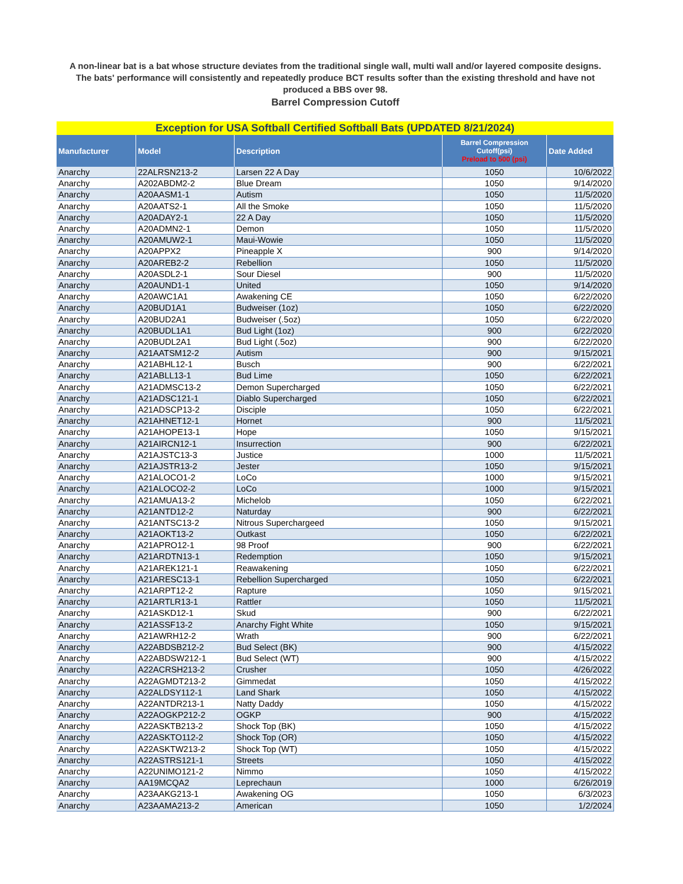A non-linear bat is a bat whose structure deviates from the traditional single wall, multi wall and/or layered composite designs.
The bats' performance will consistently and repeatedly produce BCT results softer than the existing threshold and have not produced a BBS over 98.
Barrel Compression Cutoff
| Exception for USA Softball Certified Softball Bats (UPDATED 8/21/2024) | | | | |
| --- | --- | --- | --- | --- |
| Manufacturer | Model | Description | Barrel Compression Cutoff(psi) Preload to 500 (psi) | Date Added |
| Anarchy | 22ALRSN213-2 | Larsen 22 A Day | 1050 | 10/6/2022 |
| Anarchy | A202ABDM2-2 | Blue Dream | 1050 | 9/14/2020 |
| Anarchy | A20AASM1-1 | Autism | 1050 | 11/5/2020 |
| Anarchy | A20AATS2-1 | All the Smoke | 1050 | 11/5/2020 |
| Anarchy | A20ADAY2-1 | 22 A Day | 1050 | 11/5/2020 |
| Anarchy | A20ADMN2-1 | Demon | 1050 | 11/5/2020 |
| Anarchy | A20AMUW2-1 | Maui-Wowie | 1050 | 11/5/2020 |
| Anarchy | A20APPX2 | Pineapple X | 900 | 9/14/2020 |
| Anarchy | A20AREB2-2 | Rebellion | 1050 | 11/5/2020 |
| Anarchy | A20ASDL2-1 | Sour Diesel | 900 | 11/5/2020 |
| Anarchy | A20AUND1-1 | United | 1050 | 9/14/2020 |
| Anarchy | A20AWC1A1 | Awakening CE | 1050 | 6/22/2020 |
| Anarchy | A20BUD1A1 | Budweiser (1oz) | 1050 | 6/22/2020 |
| Anarchy | A20BUD2A1 | Budweiser (.5oz) | 1050 | 6/22/2020 |
| Anarchy | A20BUDL1A1 | Bud Light (1oz) | 900 | 6/22/2020 |
| Anarchy | A20BUDL2A1 | Bud Light (.5oz) | 900 | 6/22/2020 |
| Anarchy | A21AATSM12-2 | Autism | 900 | 9/15/2021 |
| Anarchy | A21ABHL12-1 | Busch | 900 | 6/22/2021 |
| Anarchy | A21ABLL13-1 | Bud Lime | 1050 | 6/22/2021 |
| Anarchy | A21ADMSC13-2 | Demon Supercharged | 1050 | 6/22/2021 |
| Anarchy | A21ADSC121-1 | Diablo Supercharged | 1050 | 6/22/2021 |
| Anarchy | A21ADSCP13-2 | Disciple | 1050 | 6/22/2021 |
| Anarchy | A21AHNET12-1 | Hornet | 900 | 11/5/2021 |
| Anarchy | A21AHOPE13-1 | Hope | 1050 | 9/15/2021 |
| Anarchy | A21AIRCN12-1 | Insurrection | 900 | 6/22/2021 |
| Anarchy | A21AJSTC13-3 | Justice | 1000 | 11/5/2021 |
| Anarchy | A21AJSTR13-2 | Jester | 1050 | 9/15/2021 |
| Anarchy | A21ALOCO1-2 | LoCo | 1000 | 9/15/2021 |
| Anarchy | A21ALOCO2-2 | LoCo | 1000 | 9/15/2021 |
| Anarchy | A21AMUA13-2 | Michelob | 1050 | 6/22/2021 |
| Anarchy | A21ANTD12-2 | Naturday | 900 | 6/22/2021 |
| Anarchy | A21ANTSC13-2 | Nitrous Superchargeed | 1050 | 9/15/2021 |
| Anarchy | A21AOKT13-2 | Outkast | 1050 | 6/22/2021 |
| Anarchy | A21APRO12-1 | 98 Proof | 900 | 6/22/2021 |
| Anarchy | A21ARDTN13-1 | Redemption | 1050 | 9/15/2021 |
| Anarchy | A21AREK121-1 | Reawakening | 1050 | 6/22/2021 |
| Anarchy | A21ARESC13-1 | Rebellion Supercharged | 1050 | 6/22/2021 |
| Anarchy | A21ARPT12-2 | Rapture | 1050 | 9/15/2021 |
| Anarchy | A21ARTLR13-1 | Rattler | 1050 | 11/5/2021 |
| Anarchy | A21ASKD12-1 | Skud | 900 | 6/22/2021 |
| Anarchy | A21ASSF13-2 | Anarchy Fight White | 1050 | 9/15/2021 |
| Anarchy | A21AWRH12-2 | Wrath | 900 | 6/22/2021 |
| Anarchy | A22ABDSB212-2 | Bud Select (BK) | 900 | 4/15/2022 |
| Anarchy | A22ABDSW212-1 | Bud Select (WT) | 900 | 4/15/2022 |
| Anarchy | A22ACRSH213-2 | Crusher | 1050 | 4/26/2022 |
| Anarchy | A22AGMDT213-2 | Gimmedat | 1050 | 4/15/2022 |
| Anarchy | A22ALDSY112-1 | Land Shark | 1050 | 4/15/2022 |
| Anarchy | A22ANTDR213-1 | Natty Daddy | 1050 | 4/15/2022 |
| Anarchy | A22AOGKP212-2 | OGKP | 900 | 4/15/2022 |
| Anarchy | A22ASKTB213-2 | Shock Top (BK) | 1050 | 4/15/2022 |
| Anarchy | A22ASKTO112-2 | Shock Top (OR) | 1050 | 4/15/2022 |
| Anarchy | A22ASKTW213-2 | Shock Top (WT) | 1050 | 4/15/2022 |
| Anarchy | A22ASTRS121-1 | Streets | 1050 | 4/15/2022 |
| Anarchy | A22UNIMO121-2 | Nimmo | 1050 | 4/15/2022 |
| Anarchy | AA19MCQA2 | Leprechaun | 1000 | 6/26/2019 |
| Anarchy | A23AAKG213-1 | Awakening OG | 1050 | 6/3/2023 |
| Anarchy | A23AAMA213-2 | American | 1050 | 1/2/2024 |